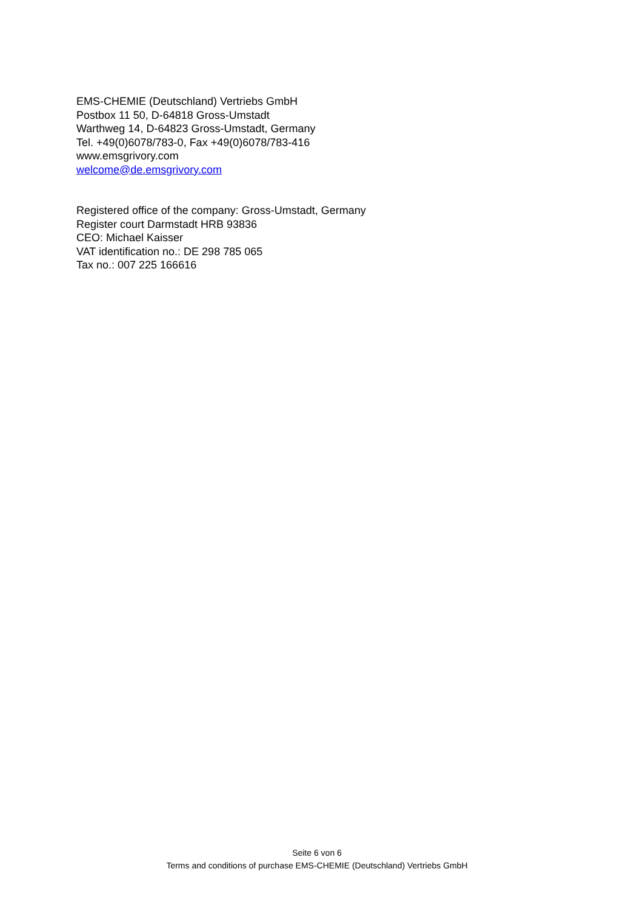EMS-CHEMIE (Deutschland) Vertriebs GmbH
Postbox 11 50, D-64818 Gross-Umstadt
Warthweg 14, D-64823 Gross-Umstadt, Germany
Tel. +49(0)6078/783-0, Fax +49(0)6078/783-416
www.emsgrivory.com
welcome@de.emsgrivory.com
Registered office of the company: Gross-Umstadt, Germany
Register court Darmstadt HRB 93836
CEO: Michael Kaisser
VAT identification no.: DE 298 785 065
Tax no.: 007 225 166616
Seite 6 von 6
Terms and conditions of purchase EMS-CHEMIE (Deutschland) Vertriebs GmbH